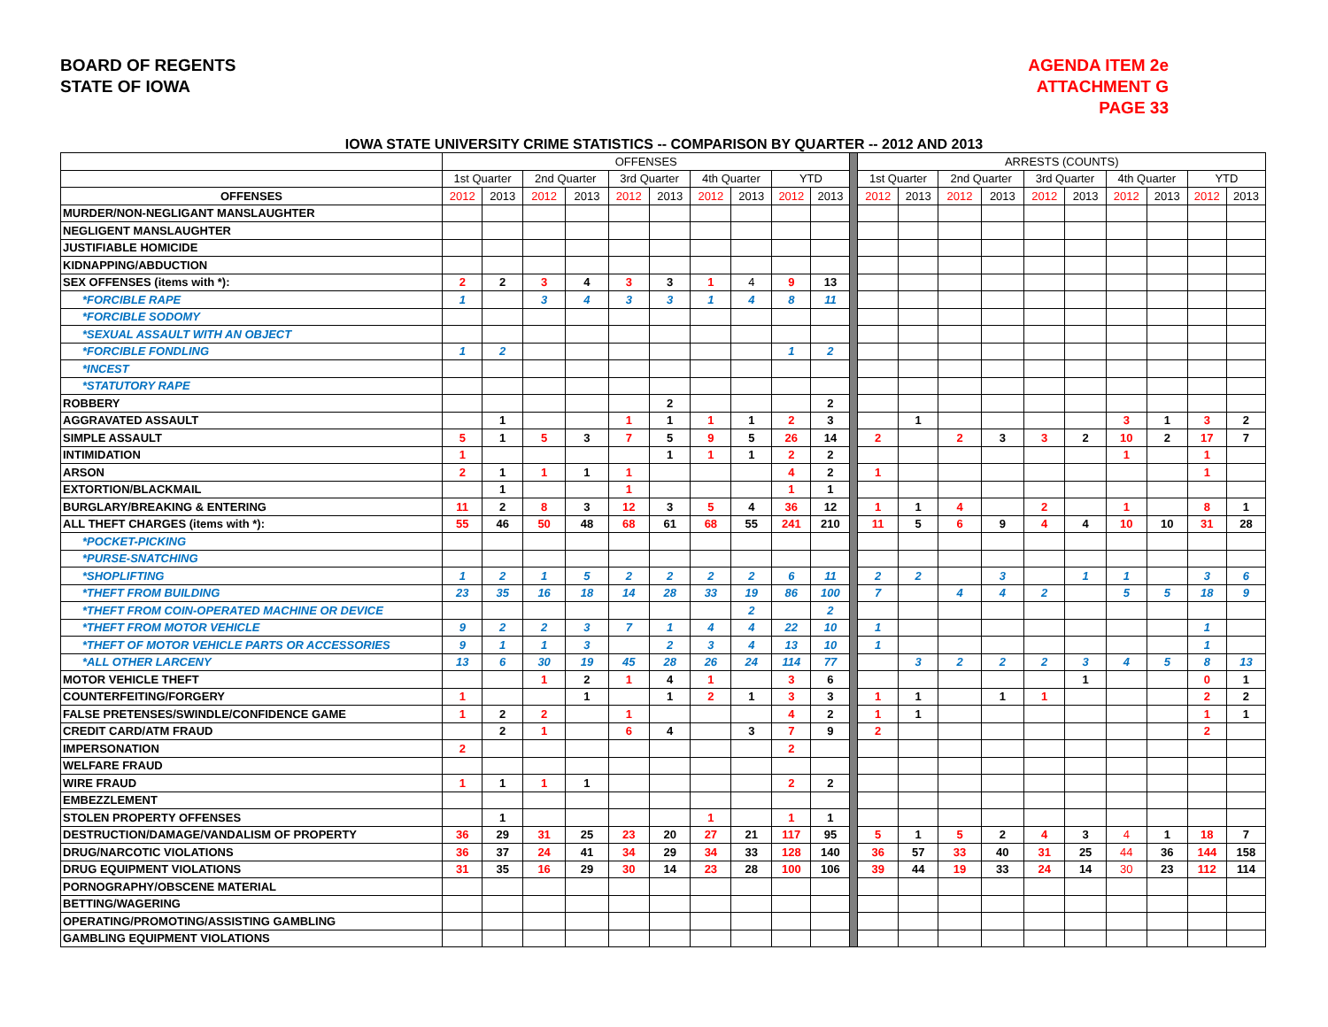BOARD OF REGENTS
STATE OF IOWA
AGENDA ITEM 2e
ATTACHMENT G
PAGE 33
IOWA STATE UNIVERSITY CRIME STATISTICS -- COMPARISON BY QUARTER -- 2012 AND 2013
| | OFFENSES | | | | | | | | | | | ARRESTS (COUNTS) | | | | | | | | | |
| --- | --- | --- | --- | --- | --- | --- | --- | --- | --- | --- | --- | --- | --- | --- | --- | --- | --- | --- | --- | --- | --- |
| | 1st Quarter | | 2nd Quarter | | 3rd Quarter | | 4th Quarter | | YTD | | | 1st Quarter | | 2nd Quarter | | 3rd Quarter | | 4th Quarter | | YTD | |
| OFFENSES | 2012 | 2013 | 2012 | 2013 | 2012 | 2013 | 2012 | 2013 | 2012 | 2013 | | 2012 | 2013 | 2012 | 2013 | 2012 | 2013 | 2012 | 2013 | 2012 | 2013 |
| MURDER/NON-NEGLIGANT MANSLAUGHTER | | | | | | | | | | | | | | | | | | | | | |
| NEGLIGENT MANSLAUGHTER | | | | | | | | | | | | | | | | | | | | | |
| JUSTIFIABLE HOMICIDE | | | | | | | | | | | | | | | | | | | | | |
| KIDNAPPING/ABDUCTION | | | | | | | | | | | | | | | | | | | | | |
| SEX OFFENSES (items with *): | 2 | 2 | 3 | 4 | 3 | 3 | 1 | 4 | 9 | 13 | | | | | | | | | | | |
| *FORCIBLE RAPE | 1 | | 3 | 4 | 3 | 3 | 1 | 4 | 8 | 11 | | | | | | | | | | | |
| *FORCIBLE SODOMY | | | | | | | | | | | | | | | | | | | | | |
| *SEXUAL ASSAULT WITH AN OBJECT | | | | | | | | | | | | | | | | | | | | | |
| *FORCIBLE FONDLING | 1 | 2 | | | | | | | 1 | 2 | | | | | | | | | | | |
| *INCEST | | | | | | | | | | | | | | | | | | | | | |
| *STATUTORY RAPE | | | | | | | | | | | | | | | | | | | | | |
| ROBBERY | | | | | | 2 | | | | 2 | | | | | | | | | | | |
| AGGRAVATED ASSAULT | | 1 | | | 1 | 1 | 1 | 1 | 2 | 3 | | | 1 | | | | | 3 | 1 | 3 | 2 |
| SIMPLE ASSAULT | 5 | 1 | 5 | 3 | 7 | 5 | 9 | 5 | 26 | 14 | | 2 | | 2 | 3 | 3 | 2 | 10 | 2 | 17 | 7 |
| INTIMIDATION | 1 | | | | | 1 | 1 | 1 | 2 | 2 | | | | | | | | 1 | | 1 | |
| ARSON | 2 | 1 | 1 | 1 | 1 | | | | 4 | 2 | | 1 | | | | | | | | 1 | |
| EXTORTION/BLACKMAIL | | 1 | | | 1 | | | | 1 | 1 | | | | | | | | | | | |
| BURGLARY/BREAKING & ENTERING | 11 | 2 | 8 | 3 | 12 | 3 | 5 | 4 | 36 | 12 | | 1 | 1 | 4 | | 2 | | 1 | | 8 | 1 |
| ALL THEFT CHARGES (items with *): | 55 | 46 | 50 | 48 | 68 | 61 | 68 | 55 | 241 | 210 | | 11 | 5 | 6 | 9 | 4 | 4 | 10 | 10 | 31 | 28 |
| *POCKET-PICKING | | | | | | | | | | | | | | | | | | | | | |
| *PURSE-SNATCHING | | | | | | | | | | | | | | | | | | | | | |
| *SHOPLIFTING | 1 | 2 | 1 | 5 | 2 | 2 | 2 | 2 | 6 | 11 | | 2 | 2 | | 3 | | 1 | 1 | | 3 | 6 |
| *THEFT FROM BUILDING | 23 | 35 | 16 | 18 | 14 | 28 | 33 | 19 | 86 | 100 | | 7 | | 4 | 4 | 2 | | 5 | 5 | 18 | 9 |
| *THEFT FROM COIN-OPERATED MACHINE OR DEVICE | | | | | | | | 2 | | 2 | | | | | | | | | | | |
| *THEFT FROM MOTOR VEHICLE | 9 | 2 | 2 | 3 | 7 | 1 | 4 | 4 | 22 | 10 | | 1 | | | | | | | | 1 | |
| *THEFT OF MOTOR VEHICLE PARTS OR ACCESSORIES | 9 | 1 | 1 | 3 | | 2 | 3 | 4 | 13 | 10 | | 1 | | | | | | | | 1 | |
| *ALL OTHER LARCENY | 13 | 6 | 30 | 19 | 45 | 28 | 26 | 24 | 114 | 77 | | | 3 | 2 | 2 | 2 | 3 | 4 | 5 | 8 | 13 |
| MOTOR VEHICLE THEFT | | | 1 | 2 | 1 | 4 | 1 | | 3 | 6 | | | | | | | 1 | | | 0 | 1 |
| COUNTERFEITING/FORGERY | 1 | | | 1 | | 1 | 2 | 1 | 3 | 3 | | 1 | 1 | | 1 | 1 | | | | 2 | 2 |
| FALSE PRETENSES/SWINDLE/CONFIDENCE GAME | 1 | 2 | 2 | | 1 | | | | 4 | 2 | | 1 | 1 | | | | | | | 1 | 1 |
| CREDIT CARD/ATM FRAUD | | 2 | 1 | | 6 | 4 | | 3 | 7 | 9 | | 2 | | | | | | | | 2 | |
| IMPERSONATION | 2 | | | | | | | | 2 | | | | | | | | | | | | |
| WELFARE FRAUD | | | | | | | | | | | | | | | | | | | | | |
| WIRE FRAUD | 1 | 1 | 1 | 1 | | | | | 2 | 2 | | | | | | | | | | | |
| EMBEZZLEMENT | | | | | | | | | | | | | | | | | | | | | |
| STOLEN PROPERTY OFFENSES | | 1 | | | | | 1 | | 1 | 1 | | | | | | | | | | | |
| DESTRUCTION/DAMAGE/VANDALISM OF PROPERTY | 36 | 29 | 31 | 25 | 23 | 20 | 27 | 21 | 117 | 95 | | 5 | 1 | 5 | 2 | 4 | 3 | 4 | 1 | 18 | 7 |
| DRUG/NARCOTIC VIOLATIONS | 36 | 37 | 24 | 41 | 34 | 29 | 34 | 33 | 128 | 140 | | 36 | 57 | 33 | 40 | 31 | 25 | 44 | 36 | 144 | 158 |
| DRUG EQUIPMENT VIOLATIONS | 31 | 35 | 16 | 29 | 30 | 14 | 23 | 28 | 100 | 106 | | 39 | 44 | 19 | 33 | 24 | 14 | 30 | 23 | 112 | 114 |
| PORNOGRAPHY/OBSCENE MATERIAL | | | | | | | | | | | | | | | | | | | | | |
| BETTING/WAGERING | | | | | | | | | | | | | | | | | | | | | |
| OPERATING/PROMOTING/ASSISTING GAMBLING | | | | | | | | | | | | | | | | | | | | | |
| GAMBLING EQUIPMENT VIOLATIONS | | | | | | | | | | | | | | | | | | | | | |